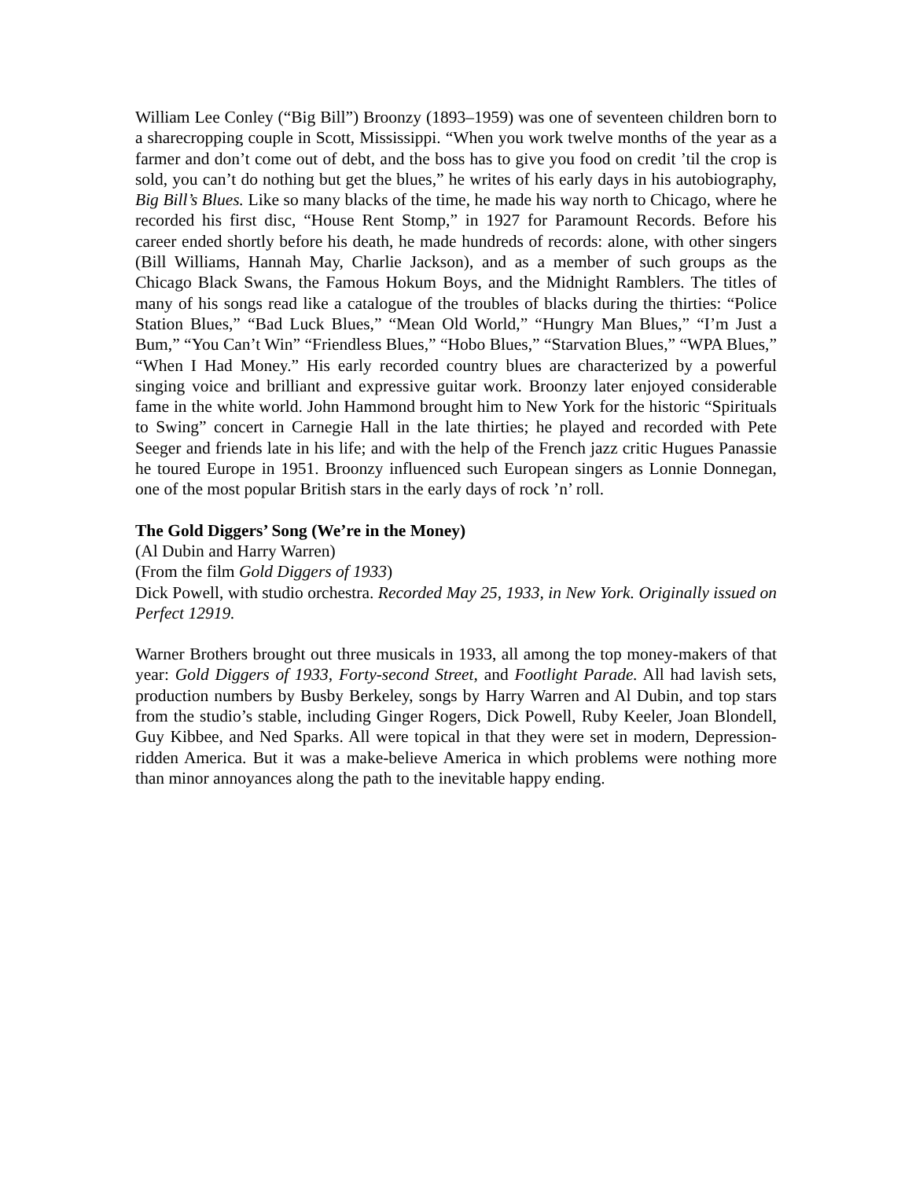William Lee Conley (“Big Bill”) Broonzy (1893–1959) was one of seventeen children born to a sharecropping couple in Scott, Mississippi. “When you work twelve months of the year as a farmer and don’t come out of debt, and the boss has to give you food on credit ’til the crop is sold, you can’t do nothing but get the blues,” he writes of his early days in his autobiography, Big Bill’s Blues. Like so many blacks of the time, he made his way north to Chicago, where he recorded his first disc, “House Rent Stomp,” in 1927 for Paramount Records. Before his career ended shortly before his death, he made hundreds of records: alone, with other singers (Bill Williams, Hannah May, Charlie Jackson), and as a member of such groups as the Chicago Black Swans, the Famous Hokum Boys, and the Midnight Ramblers. The titles of many of his songs read like a catalogue of the troubles of blacks during the thirties: “Police Station Blues,” “Bad Luck Blues,” “Mean Old World,” “Hungry Man Blues,” “I’m Just a Bum,” “You Can’t Win” “Friendless Blues,” “Hobo Blues,” “Starvation Blues,” “WPA Blues,” “When I Had Money.” His early recorded country blues are characterized by a powerful singing voice and brilliant and expressive guitar work. Broonzy later enjoyed considerable fame in the white world. John Hammond brought him to New York for the historic “Spirituals to Swing” concert in Carnegie Hall in the late thirties; he played and recorded with Pete Seeger and friends late in his life; and with the help of the French jazz critic Hugues Panassie he toured Europe in 1951. Broonzy influenced such European singers as Lonnie Donnegan, one of the most popular British stars in the early days of rock ’n’ roll.
The Gold Diggers’ Song (We’re in the Money)
(Al Dubin and Harry Warren)
(From the film Gold Diggers of 1933)
Dick Powell, with studio orchestra. Recorded May 25, 1933, in New York. Originally issued on Perfect 12919.
Warner Brothers brought out three musicals in 1933, all among the top money-makers of that year: Gold Diggers of 1933, Forty-second Street, and Footlight Parade. All had lavish sets, production numbers by Busby Berkeley, songs by Harry Warren and Al Dubin, and top stars from the studio’s stable, including Ginger Rogers, Dick Powell, Ruby Keeler, Joan Blondell, Guy Kibbee, and Ned Sparks. All were topical in that they were set in modern, Depression-ridden America. But it was a make-believe America in which problems were nothing more than minor annoyances along the path to the inevitable happy ending.